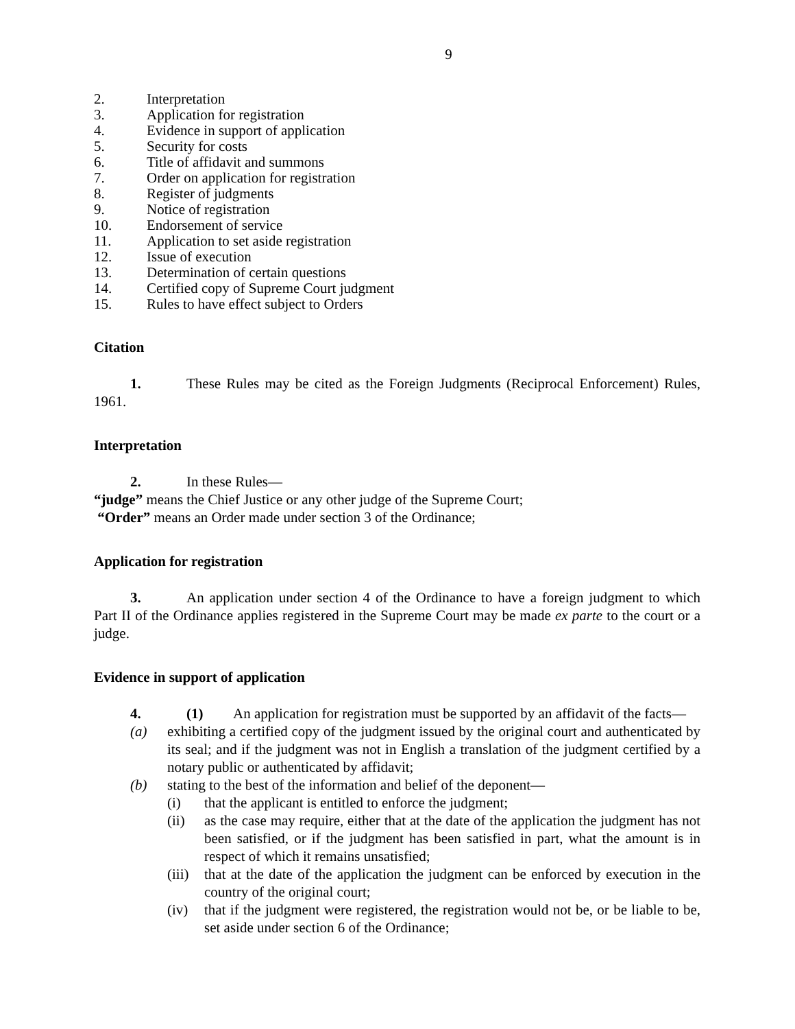9
2. Interpretation
3. Application for registration
4. Evidence in support of application
5. Security for costs
6. Title of affidavit and summons
7. Order on application for registration
8. Register of judgments
9. Notice of registration
10. Endorsement of service
11. Application to set aside registration
12. Issue of execution
13. Determination of certain questions
14. Certified copy of Supreme Court judgment
15. Rules to have effect subject to Orders
Citation
1. These Rules may be cited as the Foreign Judgments (Reciprocal Enforcement) Rules, 1961.
Interpretation
2. In these Rules—
“judge” means the Chief Justice or any other judge of the Supreme Court;
“Order” means an Order made under section 3 of the Ordinance;
Application for registration
3. An application under section 4 of the Ordinance to have a foreign judgment to which Part II of the Ordinance applies registered in the Supreme Court may be made ex parte to the court or a judge.
Evidence in support of application
4. (1) An application for registration must be supported by an affidavit of the facts—
(a) exhibiting a certified copy of the judgment issued by the original court and authenticated by its seal; and if the judgment was not in English a translation of the judgment certified by a notary public or authenticated by affidavit;
(b) stating to the best of the information and belief of the deponent—
(i) that the applicant is entitled to enforce the judgment;
(ii) as the case may require, either that at the date of the application the judgment has not been satisfied, or if the judgment has been satisfied in part, what the amount is in respect of which it remains unsatisfied;
(iii) that at the date of the application the judgment can be enforced by execution in the country of the original court;
(iv) that if the judgment were registered, the registration would not be, or be liable to be, set aside under section 6 of the Ordinance;